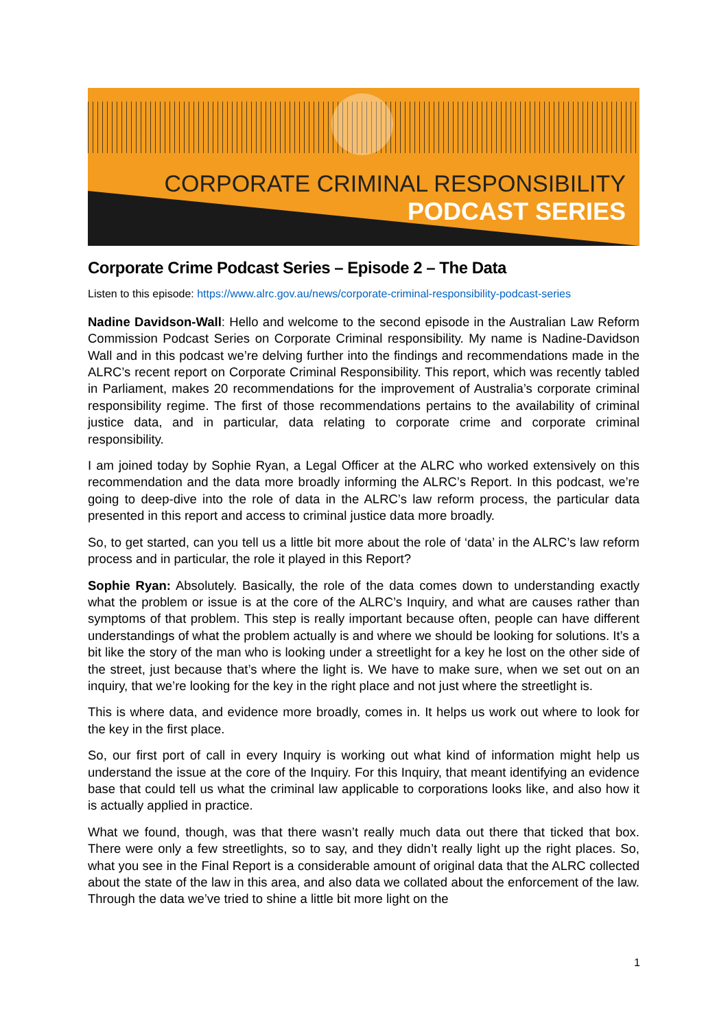CORPORATE CRIMINAL RESPONSIBILITY
PODCAST SERIES
Corporate Crime Podcast Series – Episode 2 – The Data
Listen to this episode: https://www.alrc.gov.au/news/corporate-criminal-responsibility-podcast-series
Nadine Davidson-Wall: Hello and welcome to the second episode in the Australian Law Reform Commission Podcast Series on Corporate Criminal responsibility. My name is Nadine-Davidson Wall and in this podcast we’re delving further into the findings and recommendations made in the ALRC’s recent report on Corporate Criminal Responsibility. This report, which was recently tabled in Parliament, makes 20 recommendations for the improvement of Australia’s corporate criminal responsibility regime. The first of those recommendations pertains to the availability of criminal justice data, and in particular, data relating to corporate crime and corporate criminal responsibility.
I am joined today by Sophie Ryan, a Legal Officer at the ALRC who worked extensively on this recommendation and the data more broadly informing the ALRC’s Report. In this podcast, we’re going to deep-dive into the role of data in the ALRC’s law reform process, the particular data presented in this report and access to criminal justice data more broadly.
So, to get started, can you tell us a little bit more about the role of ‘data’ in the ALRC’s law reform process and in particular, the role it played in this Report?
Sophie Ryan: Absolutely. Basically, the role of the data comes down to understanding exactly what the problem or issue is at the core of the ALRC’s Inquiry, and what are causes rather than symptoms of that problem. This step is really important because often, people can have different understandings of what the problem actually is and where we should be looking for solutions. It’s a bit like the story of the man who is looking under a streetlight for a key he lost on the other side of the street, just because that’s where the light is. We have to make sure, when we set out on an inquiry, that we’re looking for the key in the right place and not just where the streetlight is.
This is where data, and evidence more broadly, comes in. It helps us work out where to look for the key in the first place.
So, our first port of call in every Inquiry is working out what kind of information might help us understand the issue at the core of the Inquiry. For this Inquiry, that meant identifying an evidence base that could tell us what the criminal law applicable to corporations looks like, and also how it is actually applied in practice.
What we found, though, was that there wasn’t really much data out there that ticked that box. There were only a few streetlights, so to say, and they didn’t really light up the right places. So, what you see in the Final Report is a considerable amount of original data that the ALRC collected about the state of the law in this area, and also data we collated about the enforcement of the law. Through the data we’ve tried to shine a little bit more light on the
1